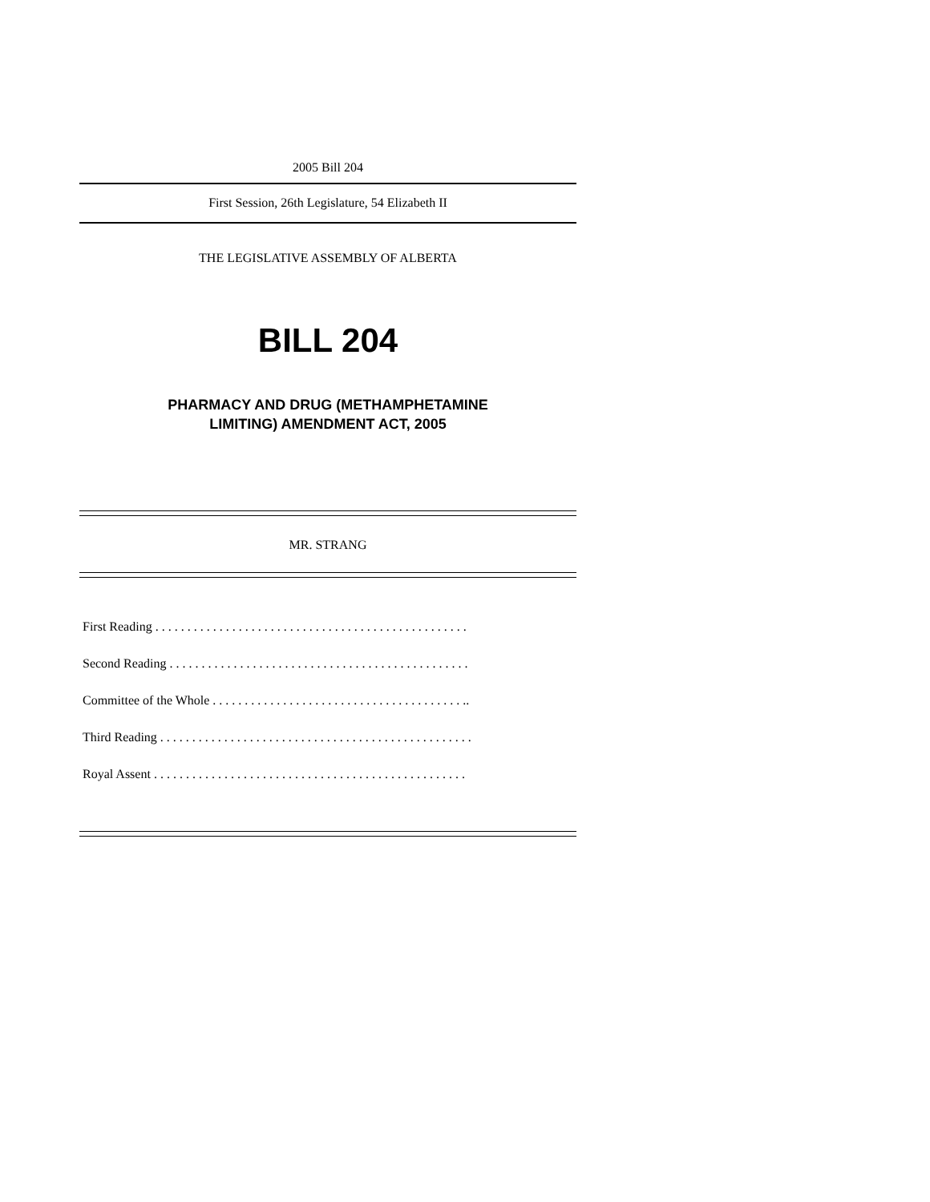2005 Bill 204
First Session, 26th Legislature, 54 Elizabeth II
THE LEGISLATIVE ASSEMBLY OF ALBERTA
BILL 204
PHARMACY AND DRUG (METHAMPHETAMINE
LIMITING) AMENDMENT ACT, 2005
MR. STRANG
First Reading . . . . . . . . . . . . . . . . . . . . . . . . . . . . . . . . . . . . . . . . . . . . . . . . .
Second Reading . . . . . . . . . . . . . . . . . . . . . . . . . . . . . . . . . . . . . . . . . . . . . . .
Committee of the Whole . . . . . . . . . . . . . . . . . . . . . . . . . . . . . . . . . . . . . . . ..
Third Reading . . . . . . . . . . . . . . . . . . . . . . . . . . . . . . . . . . . . . . . . . . . . . . . . .
Royal Assent . . . . . . . . . . . . . . . . . . . . . . . . . . . . . . . . . . . . . . . . . . . . . . . . .